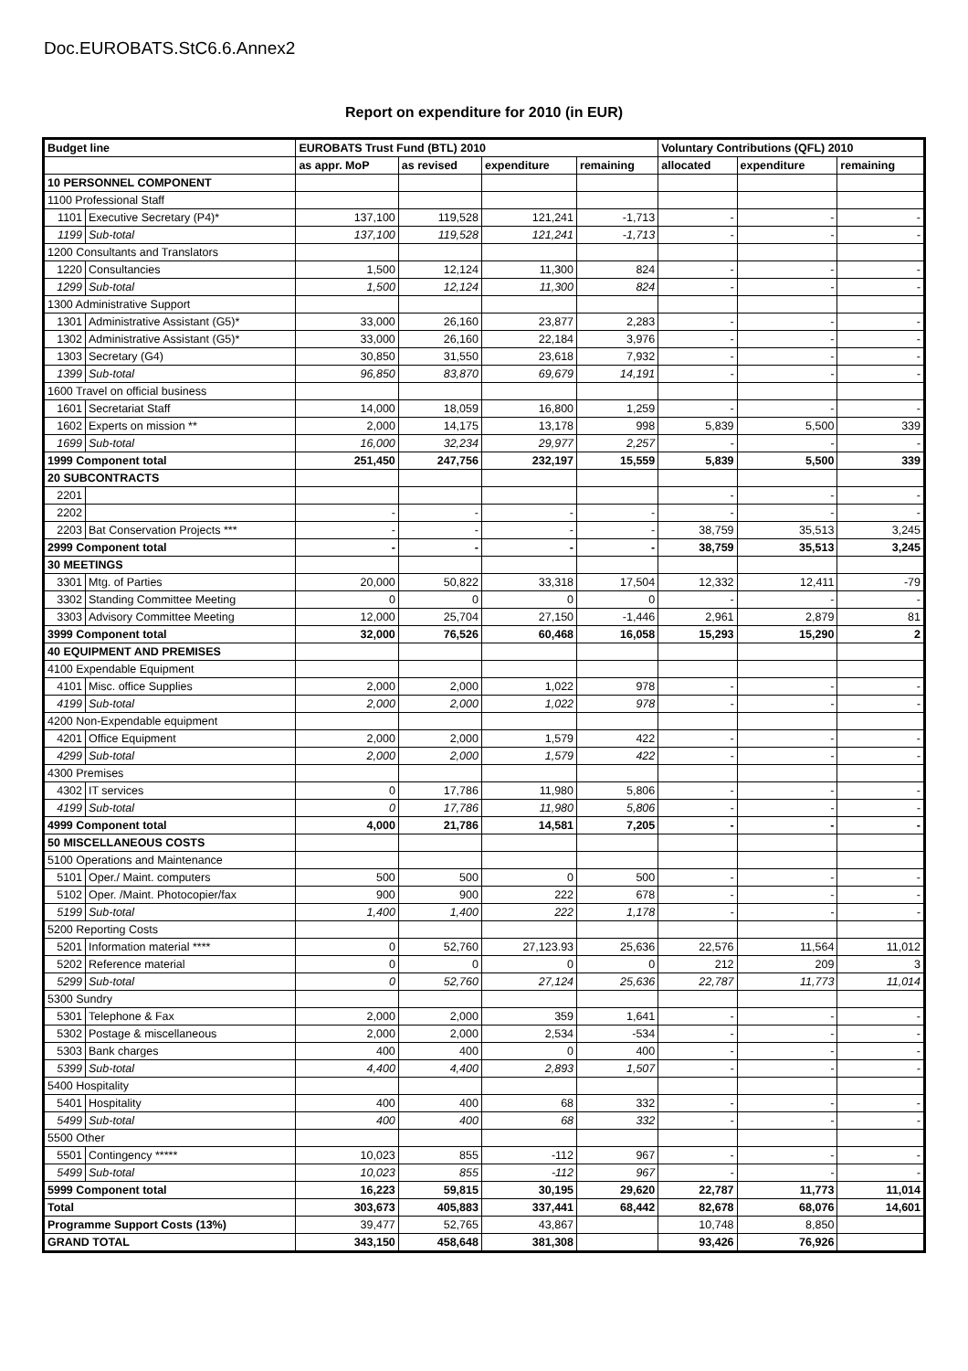Doc.EUROBATS.StC6.6.Annex2
Report on expenditure for 2010 (in EUR)
| Budget line | | EUROBATS Trust Fund (BTL) 2010 | | | | Voluntary Contributions (QFL) 2010 | | |
| --- | --- | --- | --- | --- | --- | --- | --- | --- |
| | | as appr. MoP | as revised | expenditure | remaining | allocated | expenditure | remaining |
| 10 PERSONNEL COMPONENT | | | | | | | | |
| 1100 Professional Staff | | | | | | | | |
| 1101 | Executive Secretary (P4)* | 137,100 | 119,528 | 121,241 | -1,713 | - | - | - |
| 1199 | Sub-total | 137,100 | 119,528 | 121,241 | -1,713 | - | - | - |
| 1200 Consultants and Translators | | | | | | | | |
| 1220 | Consultancies | 1,500 | 12,124 | 11,300 | 824 | - | - | - |
| 1299 | Sub-total | 1,500 | 12,124 | 11,300 | 824 | - | - | - |
| 1300 Administrative Support | | | | | | | | |
| 1301 | Administrative Assistant (G5)* | 33,000 | 26,160 | 23,877 | 2,283 | - | - | - |
| 1302 | Administrative Assistant (G5)* | 33,000 | 26,160 | 22,184 | 3,976 | - | - | - |
| 1303 | Secretary (G4) | 30,850 | 31,550 | 23,618 | 7,932 | - | - | - |
| 1399 | Sub-total | 96,850 | 83,870 | 69,679 | 14,191 | - | - | - |
| 1600 Travel on official business | | | | | | | | |
| 1601 | Secretariat Staff | 14,000 | 18,059 | 16,800 | 1,259 | - | - | - |
| 1602 | Experts on mission ** | 2,000 | 14,175 | 13,178 | 998 | 5,839 | 5,500 | 339 |
| 1699 | Sub-total | 16,000 | 32,234 | 29,977 | 2,257 | - | - | - |
| 1999 Component total | | 251,450 | 247,756 | 232,197 | 15,559 | 5,839 | 5,500 | 339 |
| 20 SUBCONTRACTS | | | | | | | | |
| 2201 | | | | | | - | - | - |
| 2202 | | - | - | - | - | - | - | - |
| 2203 | Bat Conservation Projects *** | - | - | - | - | 38,759 | 35,513 | 3,245 |
| 2999 Component total | | - | - | - | - | 38,759 | 35,513 | 3,245 |
| 30 MEETINGS | | | | | | | | |
| 3301 | Mtg. of Parties | 20,000 | 50,822 | 33,318 | 17,504 | 12,332 | 12,411 | -79 |
| 3302 | Standing Committee Meeting | 0 | 0 | 0 | 0 | - | - | - |
| 3303 | Advisory Committee Meeting | 12,000 | 25,704 | 27,150 | -1,446 | 2,961 | 2,879 | 81 |
| 3999 Component total | | 32,000 | 76,526 | 60,468 | 16,058 | 15,293 | 15,290 | 2 |
| 40 EQUIPMENT AND PREMISES | | | | | | | | |
| 4100 Expendable Equipment | | | | | | | | |
| 4101 | Misc. office Supplies | 2,000 | 2,000 | 1,022 | 978 | - | - | - |
| 4199 | Sub-total | 2,000 | 2,000 | 1,022 | 978 | - | - | - |
| 4200 Non-Expendable equipment | | | | | | | | |
| 4201 | Office Equipment | 2,000 | 2,000 | 1,579 | 422 | - | - | - |
| 4299 | Sub-total | 2,000 | 2,000 | 1,579 | 422 | - | - | - |
| 4300 Premises | | | | | | | | |
| 4302 | IT services | 0 | 17,786 | 11,980 | 5,806 | - | - | - |
| 4199 | Sub-total | 0 | 17,786 | 11,980 | 5,806 | - | - | - |
| 4999 Component total | | 4,000 | 21,786 | 14,581 | 7,205 | - | - | - |
| 50 MISCELLANEOUS COSTS | | | | | | | | |
| 5100 Operations and Maintenance | | | | | | | | |
| 5101 | Oper./ Maint. computers | 500 | 500 | 0 | 500 | - | - | - |
| 5102 | Oper. /Maint. Photocopier/fax | 900 | 900 | 222 | 678 | - | - | - |
| 5199 | Sub-total | 1,400 | 1,400 | 222 | 1,178 | - | - | - |
| 5200 Reporting Costs | | | | | | | | |
| 5201 | Information material **** | 0 | 52,760 | 27,123.93 | 25,636 | 22,576 | 11,564 | 11,012 |
| 5202 | Reference material | 0 | 0 | 0 | 0 | 212 | 209 | 3 |
| 5299 | Sub-total | 0 | 52,760 | 27,124 | 25,636 | 22,787 | 11,773 | 11,014 |
| 5300 Sundry | | | | | | | | |
| 5301 | Telephone & Fax | 2,000 | 2,000 | 359 | 1,641 | - | - | - |
| 5302 | Postage & miscellaneous | 2,000 | 2,000 | 2,534 | -534 | - | - | - |
| 5303 | Bank charges | 400 | 400 | 0 | 400 | - | - | - |
| 5399 | Sub-total | 4,400 | 4,400 | 2,893 | 1,507 | - | - | - |
| 5400 Hospitality | | | | | | | | |
| 5401 | Hospitality | 400 | 400 | 68 | 332 | - | - | - |
| 5499 | Sub-total | 400 | 400 | 68 | 332 | - | - | - |
| 5500 Other | | | | | | | | |
| 5501 | Contingency ***** | 10,023 | 855 | -112 | 967 | - | - | - |
| 5499 | Sub-total | 10,023 | 855 | -112 | 967 | - | - | - |
| 5999 Component total | | 16,223 | 59,815 | 30,195 | 29,620 | 22,787 | 11,773 | 11,014 |
| Total | | 303,673 | 405,883 | 337,441 | 68,442 | 82,678 | 68,076 | 14,601 |
| Programme Support Costs (13%) | | 39,477 | 52,765 | 43,867 | | 10,748 | 8,850 | |
| GRAND TOTAL | | 343,150 | 458,648 | 381,308 | | 93,426 | 76,926 | |